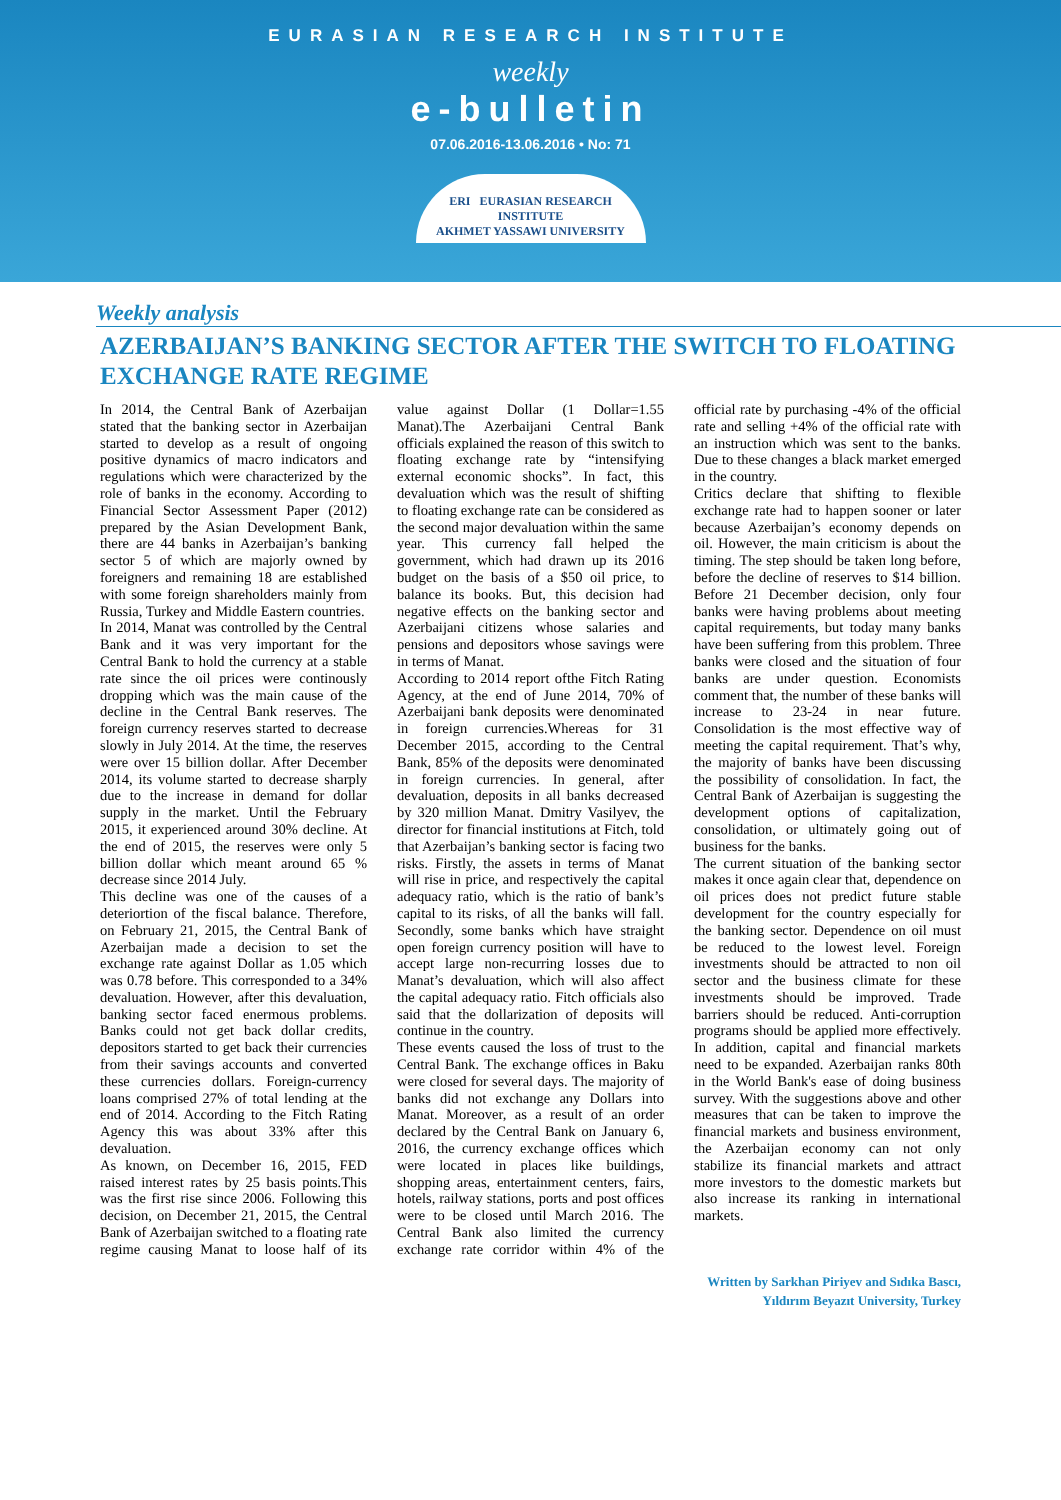EURASIAN RESEARCH INSTITUTE
weekly
e-bulletin
07.06.2016-13.06.2016 • No: 71
ERI EURASIAN RESEARCH INSTITUTE
AKHMET YASSAWI UNIVERSITY
Weekly analysis
AZERBAIJAN’S BANKING SECTOR AFTER THE SWITCH TO FLOATING EXCHANGE RATE REGIME
In 2014, the Central Bank of Azerbaijan stated that the banking sector in Azerbaijan started to develop as a result of ongoing positive dynamics of macro indicators and regulations which were characterized by the role of banks in the economy. According to Financial Sector Assessment Paper (2012) prepared by the Asian Development Bank, there are 44 banks in Azerbaijan’s banking sector 5 of which are majorly owned by foreigners and remaining 18 are established with some foreign shareholders mainly from Russia, Turkey and Middle Eastern countries.
In 2014, Manat was controlled by the Central Bank and it was very important for the Central Bank to hold the currency at a stable rate since the oil prices were continously dropping which was the main cause of the decline in the Central Bank reserves. The foreign currency reserves started to decrease slowly in July 2014. At the time, the reserves were over 15 billion dollar. After December 2014, its volume started to decrease sharply due to the increase in demand for dollar supply in the market. Until the February 2015, it experienced around 30% decline. At the end of 2015, the reserves were only 5 billion dollar which meant around 65 % decrease since 2014 July.
This decline was one of the causes of a deteriortion of the fiscal balance. Therefore, on February 21, 2015, the Central Bank of Azerbaijan made a decision to set the exchange rate against Dollar as 1.05 which was 0.78 before. This corresponded to a 34% devaluation. However, after this devaluation, banking sector faced enermous problems. Banks could not get back dollar credits, depositors started to get back their currencies from their savings accounts and converted these currencies dollars. Foreign-currency loans comprised 27% of total lending at the end of 2014. According to the Fitch Rating Agency this was about 33% after this devaluation.
As known, on December 16, 2015, FED raised interest rates by 25 basis points.This was the first rise since 2006. Following this decision, on December 21, 2015, the Central Bank of Azerbaijan switched to a floating rate regime causing Manat to loose half of its value against Dollar (1 Dollar=1.55 Manat).The Azerbaijani Central Bank officials explained the reason of this switch to floating exchange rate by “intensifying external economic shocks”. In fact, this devaluation which was the result of shifting to floating exchange rate can be considered as the second major devaluation within the same year. This currency fall helped the government, which had drawn up its 2016 budget on the basis of a $50 oil price, to balance its books. But, this decision had negative effects on the banking sector and Azerbaijani citizens whose salaries and pensions and depositors whose savings were in terms of Manat.
According to 2014 report ofthe Fitch Rating Agency, at the end of June 2014, 70% of Azerbaijani bank deposits were denominated in foreign currencies.Whereas for 31 December 2015, according to the Central Bank, 85% of the deposits were denominated in foreign currencies. In general, after devaluation, deposits in all banks decreased by 320 million Manat. Dmitry Vasilyev, the director for financial institutions at Fitch, told that Azerbaijan’s banking sector is facing two risks. Firstly, the assets in terms of Manat will rise in price, and respectively the capital adequacy ratio, which is the ratio of bank’s capital to its risks, of all the banks will fall. Secondly, some banks which have straight open foreign currency position will have to accept large non-recurring losses due to Manat’s devaluation, which will also affect the capital adequacy ratio. Fitch officials also said that the dollarization of deposits will continue in the country.
These events caused the loss of trust to the Central Bank. The exchange offices in Baku were closed for several days. The majority of banks did not exchange any Dollars into Manat. Moreover, as a result of an order declared by the Central Bank on January 6, 2016, the currency exchange offices which were located in places like buildings, shopping areas, entertainment centers, fairs, hotels, railway stations, ports and post offices were to be closed until March 2016. The Central Bank also limited the currency exchange rate corridor within 4% of the official rate by purchasing -4% of the official rate and selling +4% of the official rate with an instruction which was sent to the banks. Due to these changes a black market emerged in the country.
Critics declare that shifting to flexible exchange rate had to happen sooner or later because Azerbaijan’s economy depends on oil. However, the main criticism is about the timing. The step should be taken long before, before the decline of reserves to $14 billion. Before 21 December decision, only four banks were having problems about meeting capital requirements, but today many banks have been suffering from this problem. Three banks were closed and the situation of four banks are under question. Economists comment that, the number of these banks will increase to 23-24 in near future. Consolidation is the most effective way of meeting the capital requirement. That’s why, the majority of banks have been discussing the possibility of consolidation. In fact, the Central Bank of Azerbaijan is suggesting the development options of capitalization, consolidation, or ultimately going out of business for the banks.
The current situation of the banking sector makes it once again clear that, dependence on oil prices does not predict future stable development for the country especially for the banking sector. Dependence on oil must be reduced to the lowest level. Foreign investments should be attracted to non oil sector and the business climate for these investments should be improved. Trade barriers should be reduced. Anti-corruption programs should be applied more effectively. In addition, capital and financial markets need to be expanded. Azerbaijan ranks 80th in the World Bank's ease of doing business survey. With the suggestions above and other measures that can be taken to improve the financial markets and business environment, the Azerbaijan economy can not only stabilize its financial markets and attract more investors to the domestic markets but also increase its ranking in international markets.
Written by Sarkhan Piriyev and Sıdıka Bascı,
Yıldırım Beyazıt University, Turkey